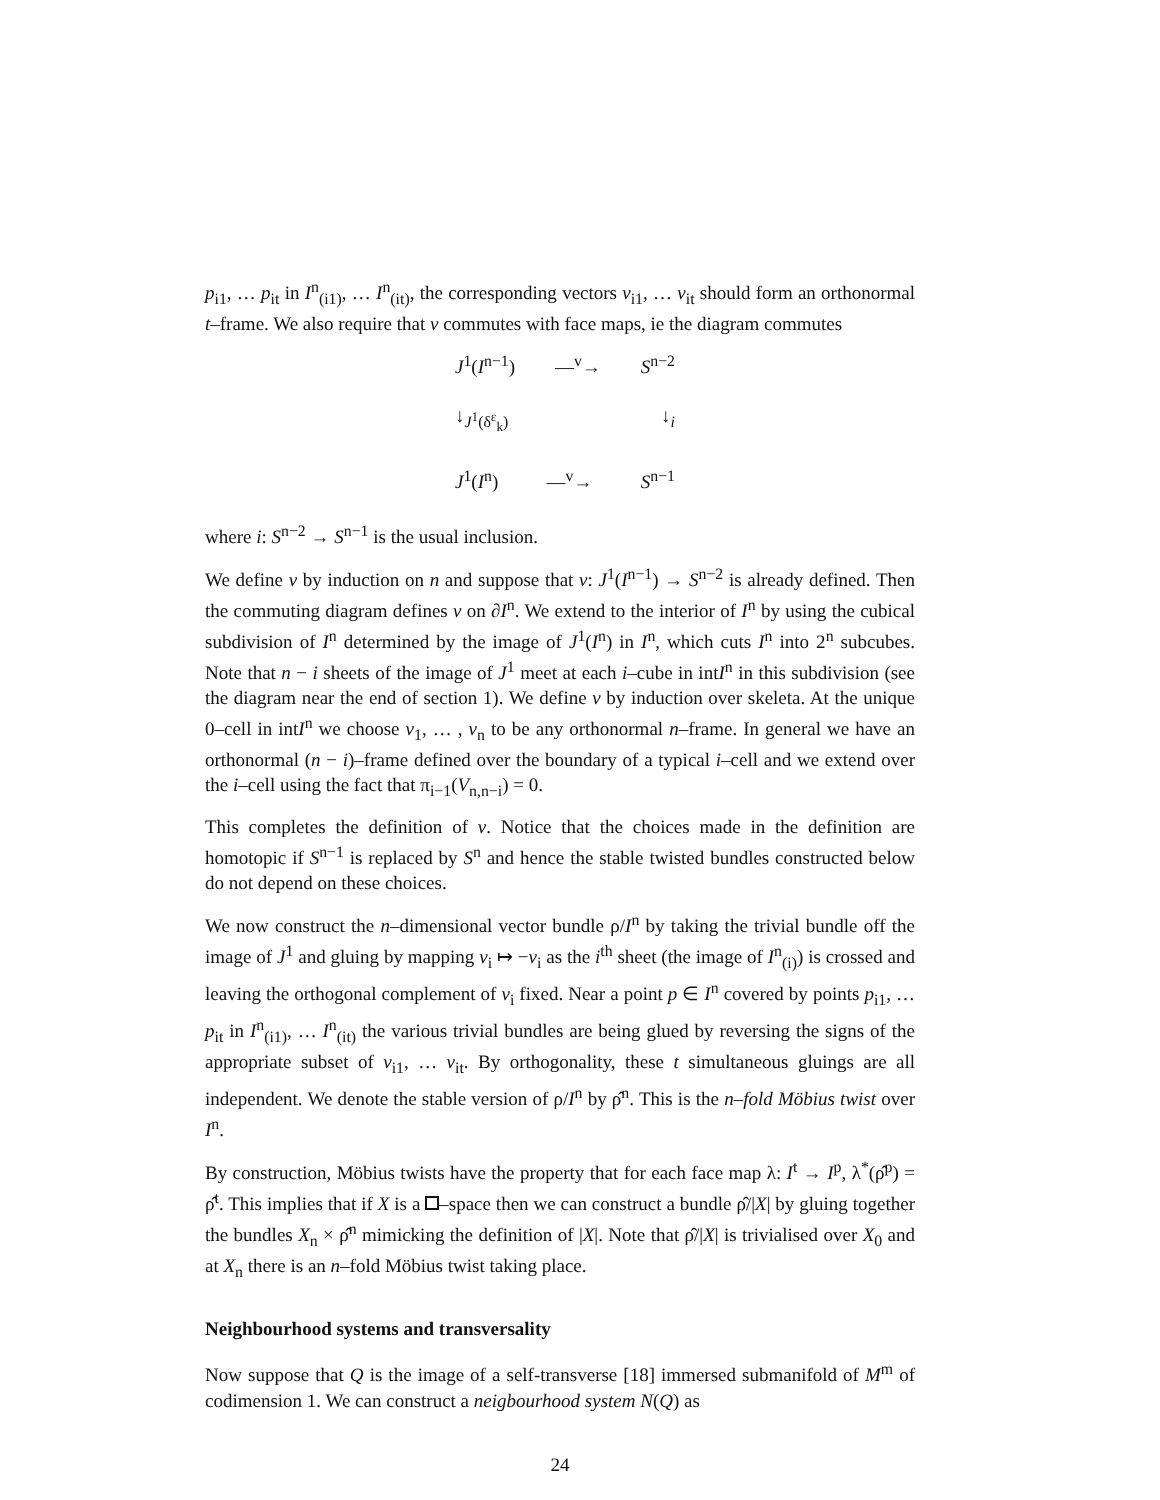p<sub>i1</sub>, … p<sub>it</sub> in I<sup>n</sup><sub>(i1)</sub>, … I<sup>n</sup><sub>(it)</sub>, the corresponding vectors v<sub>i1</sub>, … v<sub>it</sub> should form an orthonormal t–frame. We also require that v commutes with face maps, ie the diagram commutes
J<sup>1</sup>(I<sup>n−1</sup>) —<sup>v</sup>→ S<sup>n−2</sup>
↓<sub>J<sup>1</sup>(δ<sup>ε</sup><sub>k</sub>)</sub> ↓<sub>i</sub>
J<sup>1</sup>(I<sup>n</sup>) —<sup>v</sup>→ S<sup>n−1</sup>
where i: S<sup>n−2</sup> → S<sup>n−1</sup> is the usual inclusion.
We define v by induction on n and suppose that v: J<sup>1</sup>(I<sup>n−1</sup>) → S<sup>n−2</sup> is already defined. Then the commuting diagram defines v on ∂I<sup>n</sup>. We extend to the interior of I<sup>n</sup> by using the cubical subdivision of I<sup>n</sup> determined by the image of J<sup>1</sup>(I<sup>n</sup>) in I<sup>n</sup>, which cuts I<sup>n</sup> into 2<sup>n</sup> subcubes. Note that n − i sheets of the image of J<sup>1</sup> meet at each i–cube in intI<sup>n</sup> in this subdivision (see the diagram near the end of section 1). We define v by induction over skeleta. At the unique 0–cell in intI<sup>n</sup> we choose v<sub>1</sub>, … , v<sub>n</sub> to be any orthonormal n–frame. In general we have an orthonormal (n − i)–frame defined over the boundary of a typical i–cell and we extend over the i–cell using the fact that π<sub>i−1</sub>(V<sub>n,n−i</sub>) = 0.
This completes the definition of v. Notice that the choices made in the definition are homotopic if S<sup>n−1</sup> is replaced by S<sup>n</sup> and hence the stable twisted bundles constructed below do not depend on these choices.
We now construct the n–dimensional vector bundle ρ/I<sup>n</sup> by taking the trivial bundle off the image of J<sup>1</sup> and gluing by mapping v<sub>i</sub> ↦ −v<sub>i</sub> as the i<sup>th</sup> sheet (the image of I<sup>n</sup><sub>(i)</sub>) is crossed and leaving the orthogonal complement of v<sub>i</sub> fixed. Near a point p ∈ I<sup>n</sup> covered by points p<sub>i1</sub>, … p<sub>it</sub> in I<sup>n</sup><sub>(i1)</sub>, … I<sup>n</sup><sub>(it)</sub> the various trivial bundles are being glued by reversing the signs of the appropriate subset of v<sub>i1</sub>, … v<sub>it</sub>. By orthogonality, these t simultaneous gluings are all independent. We denote the stable version of ρ/I<sup>n</sup> by ρ̂<sup>n</sup>. This is the n–fold Möbius twist over I<sup>n</sup>.
By construction, Möbius twists have the property that for each face map λ: I<sup>t</sup> → I<sup>p</sup>, λ<sup>*</sup>(ρ̂<sup>p</sup>) = ρ̂<sup>t</sup>. This implies that if X is a –space then we can construct a bundle ρ̂/|X| by gluing together the bundles X<sub>n</sub> × ρ̂<sup>n</sup> mimicking the definition of |X|. Note that ρ̂/|X| is trivialised over X<sub>0</sub> and at X<sub>n</sub> there is an n–fold Möbius twist taking place.
Neighbourhood systems and transversality
Now suppose that Q is the image of a self-transverse [18] immersed submanifold of M<sup>m</sup> of codimension 1. We can construct a neigbourhood system N(Q) as
24